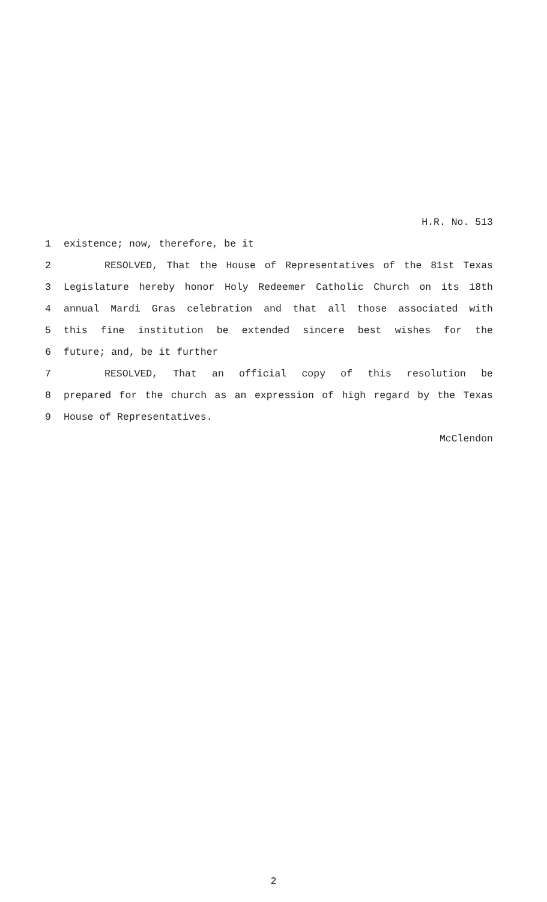H.R. No. 513
1 existence; now, therefore, be it
2 RESOLVED, That the House of Representatives of the 81st Texas
3 Legislature hereby honor Holy Redeemer Catholic Church on its 18th
4 annual Mardi Gras celebration and that all those associated with
5 this fine institution be extended sincere best wishes for the
6 future; and, be it further
7 RESOLVED, That an official copy of this resolution be
8 prepared for the church as an expression of high regard by the Texas
9 House of Representatives.
McClendon
2